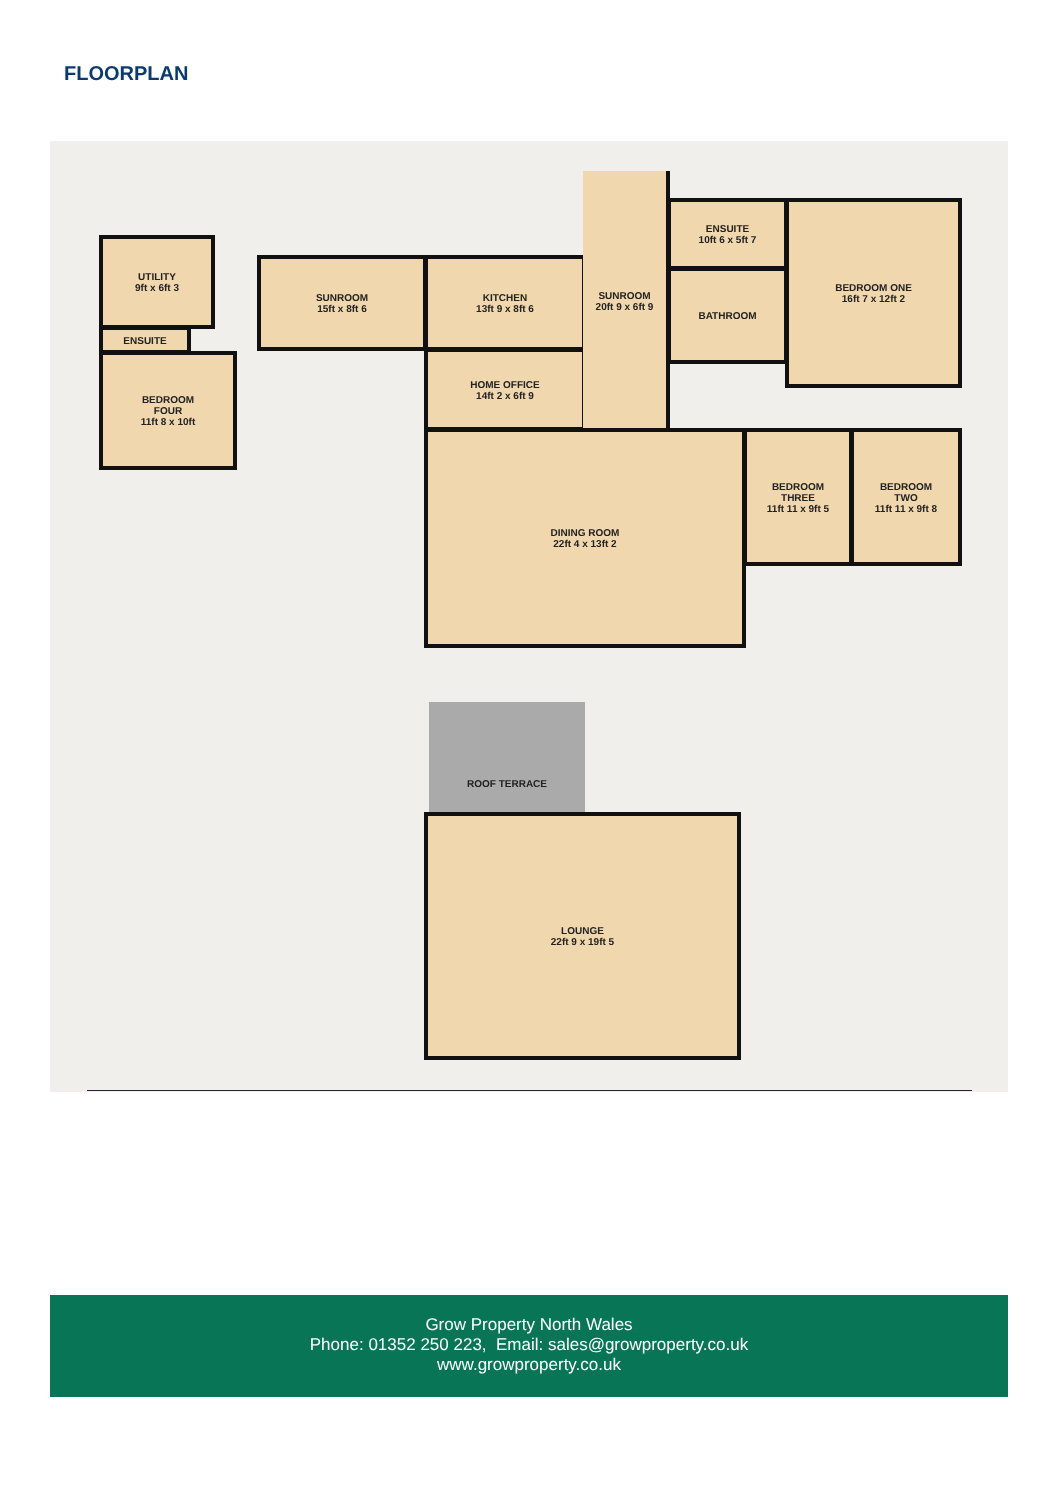FLOORPLAN
UTILITY
9ft x 6ft 3
ENSUITE
BEDROOM
FOUR
11ft 8 x 10ft
SUNROOM
15ft x 8ft 6
KITCHEN
13ft 9 x 8ft 6
HOME OFFICE
14ft 2 x 6ft 9
SUNROOM
20ft 9 x 6ft 9
ENSUITE
10ft 6 x 5ft 7
BATHROOM
BEDROOM ONE
16ft 7 x 12ft 2
DINING ROOM
22ft 4 x 13ft 2
BEDROOM
THREE
11ft 11 x 9ft 5
BEDROOM
TWO
11ft 11 x 9ft 8
ROOF TERRACE
LOUNGE
22ft 9 x 19ft 5
Grow Property North Wales
Phone: 01352 250 223, Email: sales@growproperty.co.uk
www.growproperty.co.uk